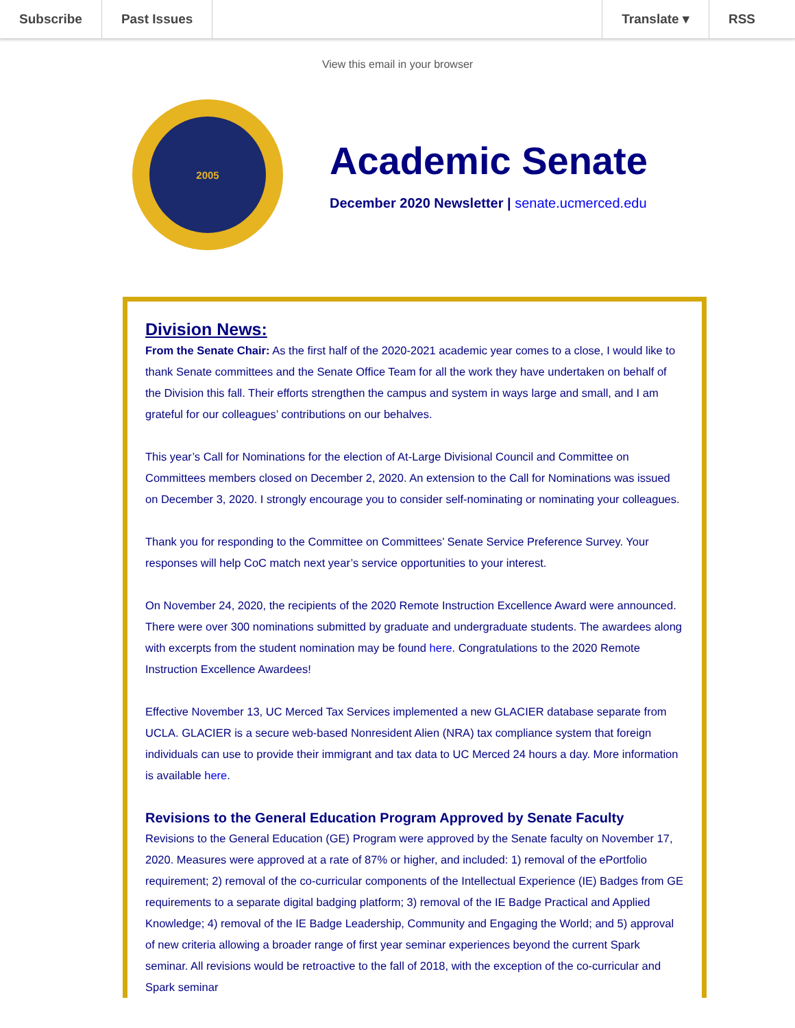Subscribe Past Issues Translate ▾ RSS
View this email in your browser
2005
Academic Senate
December 2020 Newsletter | senate.ucmerced.edu
Division News:
From the Senate Chair: As the first half of the 2020-2021 academic year comes to a close, I would like to thank Senate committees and the Senate Office Team for all the work they have undertaken on behalf of the Division this fall. Their efforts strengthen the campus and system in ways large and small, and I am grateful for our colleagues’ contributions on our behalves.
This year’s Call for Nominations for the election of At-Large Divisional Council and Committee on Committees members closed on December 2, 2020. An extension to the Call for Nominations was issued on December 3, 2020. I strongly encourage you to consider self-nominating or nominating your colleagues.
Thank you for responding to the Committee on Committees’ Senate Service Preference Survey. Your responses will help CoC match next year’s service opportunities to your interest.
On November 24, 2020, the recipients of the 2020 Remote Instruction Excellence Award were announced. There were over 300 nominations submitted by graduate and undergraduate students. The awardees along with excerpts from the student nomination may be found here. Congratulations to the 2020 Remote Instruction Excellence Awardees!
Effective November 13, UC Merced Tax Services implemented a new GLACIER database separate from UCLA. GLACIER is a secure web-based Nonresident Alien (NRA) tax compliance system that foreign individuals can use to provide their immigrant and tax data to UC Merced 24 hours a day. More information is available here.
Revisions to the General Education Program Approved by Senate Faculty
Revisions to the General Education (GE) Program were approved by the Senate faculty on November 17, 2020. Measures were approved at a rate of 87% or higher, and included: 1) removal of the ePortfolio requirement; 2) removal of the co-curricular components of the Intellectual Experience (IE) Badges from GE requirements to a separate digital badging platform; 3) removal of the IE Badge Practical and Applied Knowledge; 4) removal of the IE Badge Leadership, Community and Engaging the World; and 5) approval of new criteria allowing a broader range of first year seminar experiences beyond the current Spark seminar. All revisions would be retroactive to the fall of 2018, with the exception of the co-curricular and Spark seminar